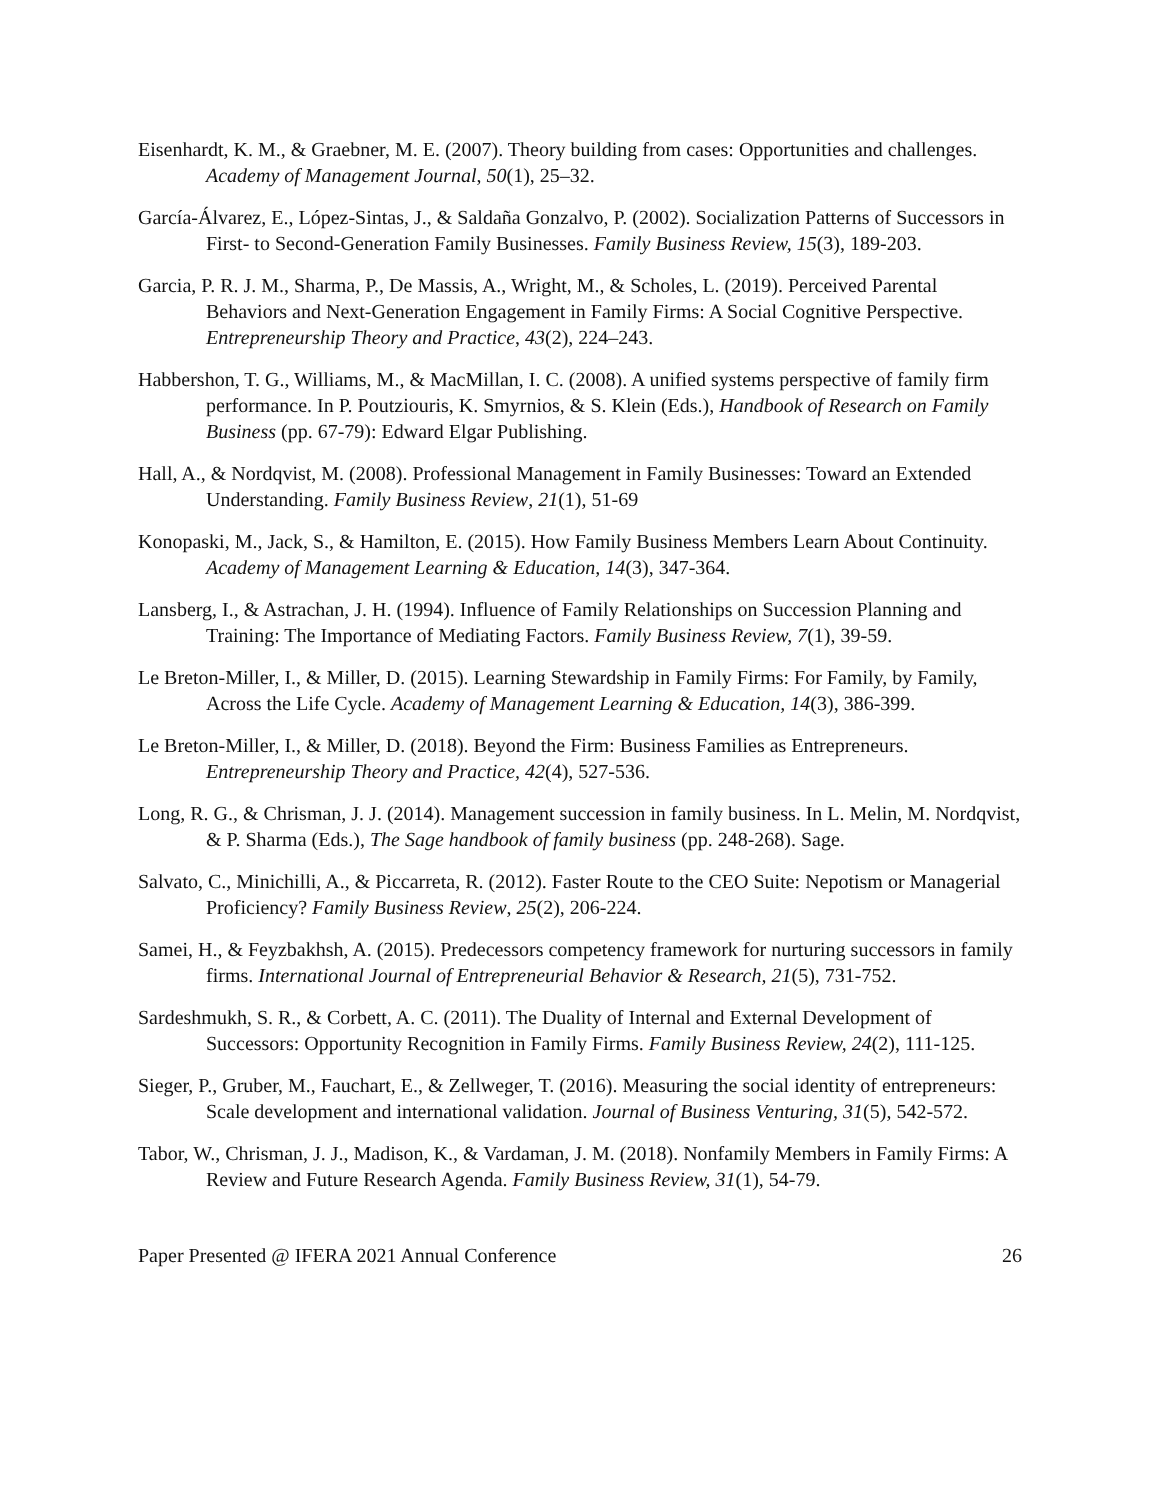Eisenhardt, K. M., & Graebner, M. E. (2007). Theory building from cases: Opportunities and challenges. Academy of Management Journal, 50(1), 25–32.
García-Álvarez, E., López-Sintas, J., & Saldaña Gonzalvo, P. (2002). Socialization Patterns of Successors in First- to Second-Generation Family Businesses. Family Business Review, 15(3), 189-203.
Garcia, P. R. J. M., Sharma, P., De Massis, A., Wright, M., & Scholes, L. (2019). Perceived Parental Behaviors and Next-Generation Engagement in Family Firms: A Social Cognitive Perspective. Entrepreneurship Theory and Practice, 43(2), 224–243.
Habbershon, T. G., Williams, M., & MacMillan, I. C. (2008). A unified systems perspective of family firm performance. In P. Poutziouris, K. Smyrnios, & S. Klein (Eds.), Handbook of Research on Family Business (pp. 67-79): Edward Elgar Publishing.
Hall, A., & Nordqvist, M. (2008). Professional Management in Family Businesses: Toward an Extended Understanding. Family Business Review, 21(1), 51-69
Konopaski, M., Jack, S., & Hamilton, E. (2015). How Family Business Members Learn About Continuity. Academy of Management Learning & Education, 14(3), 347-364.
Lansberg, I., & Astrachan, J. H. (1994). Influence of Family Relationships on Succession Planning and Training: The Importance of Mediating Factors. Family Business Review, 7(1), 39-59.
Le Breton-Miller, I., & Miller, D. (2015). Learning Stewardship in Family Firms: For Family, by Family, Across the Life Cycle. Academy of Management Learning & Education, 14(3), 386-399.
Le Breton-Miller, I., & Miller, D. (2018). Beyond the Firm: Business Families as Entrepreneurs. Entrepreneurship Theory and Practice, 42(4), 527-536.
Long, R. G., & Chrisman, J. J. (2014). Management succession in family business. In L. Melin, M. Nordqvist, & P. Sharma (Eds.), The Sage handbook of family business (pp. 248-268). Sage.
Salvato, C., Minichilli, A., & Piccarreta, R. (2012). Faster Route to the CEO Suite: Nepotism or Managerial Proficiency? Family Business Review, 25(2), 206-224.
Samei, H., & Feyzbakhsh, A. (2015). Predecessors competency framework for nurturing successors in family firms. International Journal of Entrepreneurial Behavior & Research, 21(5), 731-752.
Sardeshmukh, S. R., & Corbett, A. C. (2011). The Duality of Internal and External Development of Successors: Opportunity Recognition in Family Firms. Family Business Review, 24(2), 111-125.
Sieger, P., Gruber, M., Fauchart, E., & Zellweger, T. (2016). Measuring the social identity of entrepreneurs: Scale development and international validation. Journal of Business Venturing, 31(5), 542-572.
Tabor, W., Chrisman, J. J., Madison, K., & Vardaman, J. M. (2018). Nonfamily Members in Family Firms: A Review and Future Research Agenda. Family Business Review, 31(1), 54-79.
Paper Presented @ IFERA 2021 Annual Conference 26